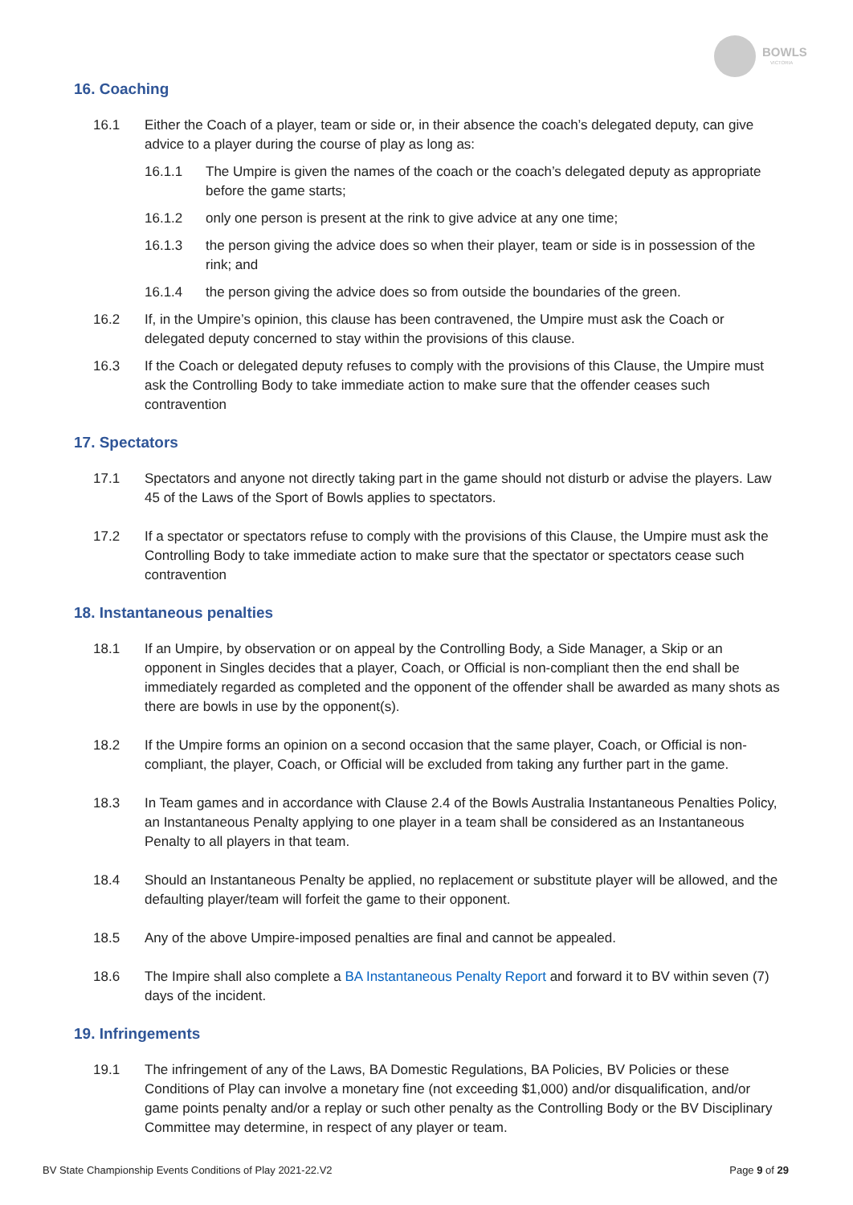BOWLS
VICTORIA
16. Coaching
16.1 Either the Coach of a player, team or side or, in their absence the coach’s delegated deputy, can give advice to a player during the course of play as long as:
16.1.1 The Umpire is given the names of the coach or the coach’s delegated deputy as appropriate before the game starts;
16.1.2 only one person is present at the rink to give advice at any one time;
16.1.3 the person giving the advice does so when their player, team or side is in possession of the rink; and
16.1.4 the person giving the advice does so from outside the boundaries of the green.
16.2 If, in the Umpire’s opinion, this clause has been contravened, the Umpire must ask the Coach or delegated deputy concerned to stay within the provisions of this clause.
16.3 If the Coach or delegated deputy refuses to comply with the provisions of this Clause, the Umpire must ask the Controlling Body to take immediate action to make sure that the offender ceases such contravention
17. Spectators
17.1 Spectators and anyone not directly taking part in the game should not disturb or advise the players. Law 45 of the Laws of the Sport of Bowls applies to spectators.
17.2 If a spectator or spectators refuse to comply with the provisions of this Clause, the Umpire must ask the Controlling Body to take immediate action to make sure that the spectator or spectators cease such contravention
18. Instantaneous penalties
18.1 If an Umpire, by observation or on appeal by the Controlling Body, a Side Manager, a Skip or an opponent in Singles decides that a player, Coach, or Official is non-compliant then the end shall be immediately regarded as completed and the opponent of the offender shall be awarded as many shots as there are bowls in use by the opponent(s).
18.2 If the Umpire forms an opinion on a second occasion that the same player, Coach, or Official is non-compliant, the player, Coach, or Official will be excluded from taking any further part in the game.
18.3 In Team games and in accordance with Clause 2.4 of the Bowls Australia Instantaneous Penalties Policy, an Instantaneous Penalty applying to one player in a team shall be considered as an Instantaneous Penalty to all players in that team.
18.4 Should an Instantaneous Penalty be applied, no replacement or substitute player will be allowed, and the defaulting player/team will forfeit the game to their opponent.
18.5 Any of the above Umpire-imposed penalties are final and cannot be appealed.
18.6 The Impire shall also complete a BA Instantaneous Penalty Report and forward it to BV within seven (7) days of the incident.
19. Infringements
19.1 The infringement of any of the Laws, BA Domestic Regulations, BA Policies, BV Policies or these Conditions of Play can involve a monetary fine (not exceeding $1,000) and/or disqualification, and/or game points penalty and/or a replay or such other penalty as the Controlling Body or the BV Disciplinary Committee may determine, in respect of any player or team.
BV State Championship Events Conditions of Play 2021-22.V2 Page 9 of 29